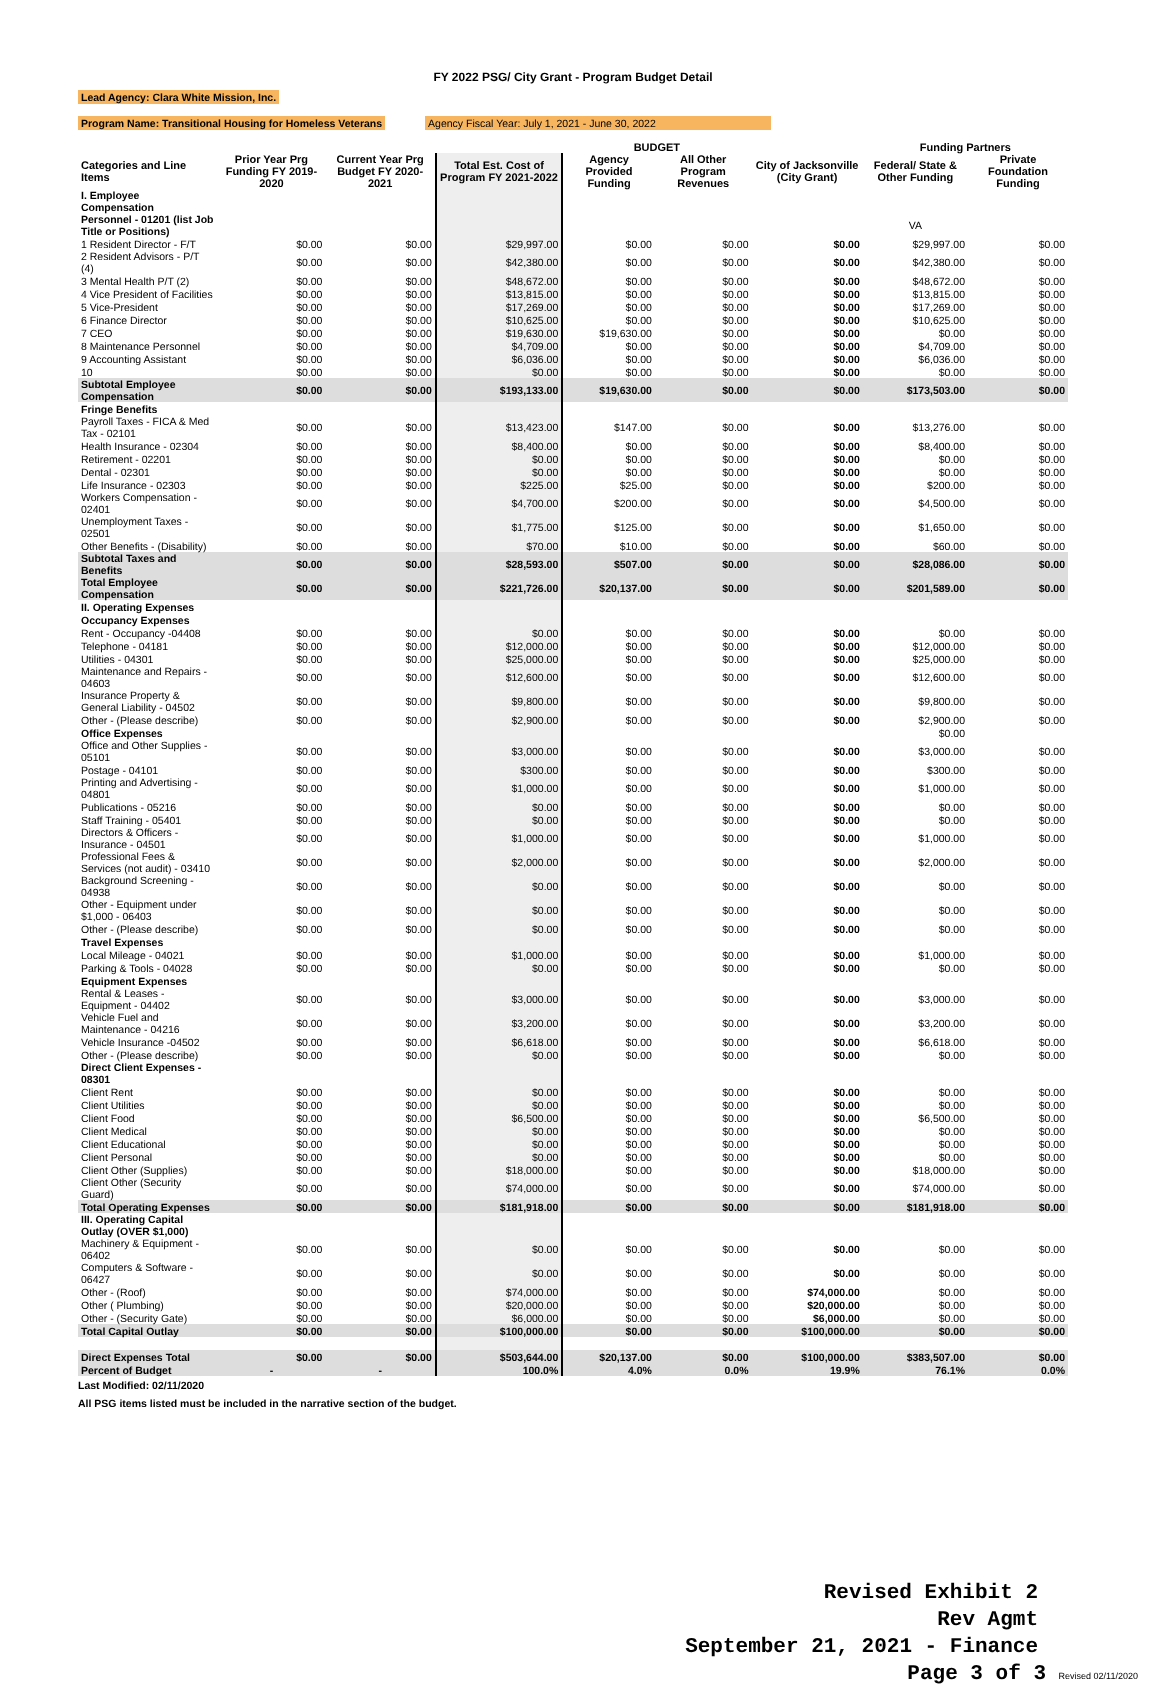FY 2022 PSG/ City Grant - Program Budget Detail
Lead Agency: Clara White Mission, Inc.
Program Name: Transitional Housing for Homeless Veterans Agency Fiscal Year: July 1, 2021 - June 30, 2022
| | | | | BUDGET | | | Funding Partners | |
| --- | --- | --- | --- | --- | --- | --- | --- | --- |
| Categories and Line Items | Prior Year Prg Funding FY 2019-2020 | Current Year Prg Budget FY 2020-2021 | Total Est. Cost of Program FY 2021-2022 | Agency Provided Funding | All Other Program Revenues | City of Jacksonville (City Grant) | Federal/ State & Other Funding | Private Foundation Funding |
| I. Employee Compensation | | | | | | | | |
| Personnel - 01201 (list Job Title or Positions) | | | | | | | VA | |
| 1 Resident Director - F/T | $0.00 | $0.00 | $29,997.00 | $0.00 | $0.00 | $0.00 | $29,997.00 | $0.00 |
| 2 Resident Advisors - P/T (4) | $0.00 | $0.00 | $42,380.00 | $0.00 | $0.00 | $0.00 | $42,380.00 | $0.00 |
| 3 Mental Health P/T (2) | $0.00 | $0.00 | $48,672.00 | $0.00 | $0.00 | $0.00 | $48,672.00 | $0.00 |
| 4 Vice President of Facilities | $0.00 | $0.00 | $13,815.00 | $0.00 | $0.00 | $0.00 | $13,815.00 | $0.00 |
| 5 Vice-President | $0.00 | $0.00 | $17,269.00 | $0.00 | $0.00 | $0.00 | $17,269.00 | $0.00 |
| 6 Finance Director | $0.00 | $0.00 | $10,625.00 | $0.00 | $0.00 | $0.00 | $10,625.00 | $0.00 |
| 7 CEO | $0.00 | $0.00 | $19,630.00 | $19,630.00 | $0.00 | $0.00 | $0.00 | $0.00 |
| 8 Maintenance Personnel | $0.00 | $0.00 | $4,709.00 | $0.00 | $0.00 | $0.00 | $4,709.00 | $0.00 |
| 9 Accounting Assistant | $0.00 | $0.00 | $6,036.00 | $0.00 | $0.00 | $0.00 | $6,036.00 | $0.00 |
| 10 | $0.00 | $0.00 | $0.00 | $0.00 | $0.00 | $0.00 | $0.00 | $0.00 |
| Subtotal Employee Compensation | $0.00 | $0.00 | $193,133.00 | $19,630.00 | $0.00 | $0.00 | $173,503.00 | $0.00 |
| Fringe Benefits | | | | | | | | |
| Payroll Taxes - FICA & Med Tax - 02101 | $0.00 | $0.00 | $13,423.00 | $147.00 | $0.00 | $0.00 | $13,276.00 | $0.00 |
| Health Insurance - 02304 | $0.00 | $0.00 | $8,400.00 | $0.00 | $0.00 | $0.00 | $8,400.00 | $0.00 |
| Retirement - 02201 | $0.00 | $0.00 | $0.00 | $0.00 | $0.00 | $0.00 | $0.00 | $0.00 |
| Dental - 02301 | $0.00 | $0.00 | $0.00 | $0.00 | $0.00 | $0.00 | $0.00 | $0.00 |
| Life Insurance - 02303 | $0.00 | $0.00 | $225.00 | $25.00 | $0.00 | $0.00 | $200.00 | $0.00 |
| Workers Compensation - 02401 | $0.00 | $0.00 | $4,700.00 | $200.00 | $0.00 | $0.00 | $4,500.00 | $0.00 |
| Unemployment Taxes - 02501 | $0.00 | $0.00 | $1,775.00 | $125.00 | $0.00 | $0.00 | $1,650.00 | $0.00 |
| Other Benefits - (Disability) | $0.00 | $0.00 | $70.00 | $10.00 | $0.00 | $0.00 | $60.00 | $0.00 |
| Subtotal Taxes and Benefits | $0.00 | $0.00 | $28,593.00 | $507.00 | $0.00 | $0.00 | $28,086.00 | $0.00 |
| Total Employee Compensation | $0.00 | $0.00 | $221,726.00 | $20,137.00 | $0.00 | $0.00 | $201,589.00 | $0.00 |
| II. Operating Expenses | | | | | | | | |
| Occupancy Expenses | | | | | | | | |
| Rent - Occupancy -04408 | $0.00 | $0.00 | $0.00 | $0.00 | $0.00 | $0.00 | $0.00 | $0.00 |
| Telephone - 04181 | $0.00 | $0.00 | $12,000.00 | $0.00 | $0.00 | $0.00 | $12,000.00 | $0.00 |
| Utilities - 04301 | $0.00 | $0.00 | $25,000.00 | $0.00 | $0.00 | $0.00 | $25,000.00 | $0.00 |
| Maintenance and Repairs - 04603 | $0.00 | $0.00 | $12,600.00 | $0.00 | $0.00 | $0.00 | $12,600.00 | $0.00 |
| Insurance Property & General Liability - 04502 | $0.00 | $0.00 | $9,800.00 | $0.00 | $0.00 | $0.00 | $9,800.00 | $0.00 |
| Other - (Please describe) | $0.00 | $0.00 | $2,900.00 | $0.00 | $0.00 | $0.00 | $2,900.00 | $0.00 |
| Office Expenses | | | | | | | $0.00 | |
| Office and Other Supplies - 05101 | $0.00 | $0.00 | $3,000.00 | $0.00 | $0.00 | $0.00 | $3,000.00 | $0.00 |
| Postage - 04101 | $0.00 | $0.00 | $300.00 | $0.00 | $0.00 | $0.00 | $300.00 | $0.00 |
| Printing and Advertising - 04801 | $0.00 | $0.00 | $1,000.00 | $0.00 | $0.00 | $0.00 | $1,000.00 | $0.00 |
| Publications - 05216 | $0.00 | $0.00 | $0.00 | $0.00 | $0.00 | $0.00 | $0.00 | $0.00 |
| Staff Training - 05401 | $0.00 | $0.00 | $0.00 | $0.00 | $0.00 | $0.00 | $0.00 | $0.00 |
| Directors & Officers - Insurance - 04501 | $0.00 | $0.00 | $1,000.00 | $0.00 | $0.00 | $0.00 | $1,000.00 | $0.00 |
| Professional Fees & Services (not audit) - 03410 | $0.00 | $0.00 | $2,000.00 | $0.00 | $0.00 | $0.00 | $2,000.00 | $0.00 |
| Background Screening - 04938 | $0.00 | $0.00 | $0.00 | $0.00 | $0.00 | $0.00 | $0.00 | $0.00 |
| Other - Equipment under $1,000 - 06403 | $0.00 | $0.00 | $0.00 | $0.00 | $0.00 | $0.00 | $0.00 | $0.00 |
| Other - (Please describe) | $0.00 | $0.00 | $0.00 | $0.00 | $0.00 | $0.00 | $0.00 | $0.00 |
| Travel Expenses | | | | | | | | |
| Local Mileage - 04021 | $0.00 | $0.00 | $1,000.00 | $0.00 | $0.00 | $0.00 | $1,000.00 | $0.00 |
| Parking & Tools - 04028 | $0.00 | $0.00 | $0.00 | $0.00 | $0.00 | $0.00 | $0.00 | $0.00 |
| Equipment Expenses | | | | | | | | |
| Rental & Leases - Equipment - 04402 | $0.00 | $0.00 | $3,000.00 | $0.00 | $0.00 | $0.00 | $3,000.00 | $0.00 |
| Vehicle Fuel and Maintenance - 04216 | $0.00 | $0.00 | $3,200.00 | $0.00 | $0.00 | $0.00 | $3,200.00 | $0.00 |
| Vehicle Insurance -04502 | $0.00 | $0.00 | $6,618.00 | $0.00 | $0.00 | $0.00 | $6,618.00 | $0.00 |
| Other - (Please describe) | $0.00 | $0.00 | $0.00 | $0.00 | $0.00 | $0.00 | $0.00 | $0.00 |
| Direct Client Expenses - 08301 | | | | | | | | |
| Client Rent | $0.00 | $0.00 | $0.00 | $0.00 | $0.00 | $0.00 | $0.00 | $0.00 |
| Client Utilities | $0.00 | $0.00 | $0.00 | $0.00 | $0.00 | $0.00 | $0.00 | $0.00 |
| Client Food | $0.00 | $0.00 | $6,500.00 | $0.00 | $0.00 | $0.00 | $6,500.00 | $0.00 |
| Client Medical | $0.00 | $0.00 | $0.00 | $0.00 | $0.00 | $0.00 | $0.00 | $0.00 |
| Client Educational | $0.00 | $0.00 | $0.00 | $0.00 | $0.00 | $0.00 | $0.00 | $0.00 |
| Client Personal | $0.00 | $0.00 | $0.00 | $0.00 | $0.00 | $0.00 | $0.00 | $0.00 |
| Client Other (Supplies) | $0.00 | $0.00 | $18,000.00 | $0.00 | $0.00 | $0.00 | $18,000.00 | $0.00 |
| Client Other (Security Guard) | $0.00 | $0.00 | $74,000.00 | $0.00 | $0.00 | $0.00 | $74,000.00 | $0.00 |
| Total Operating Expenses | $0.00 | $0.00 | $181,918.00 | $0.00 | $0.00 | $0.00 | $181,918.00 | $0.00 |
| III. Operating Capital Outlay (OVER $1,000) | | | | | | | | |
| Machinery & Equipment - 06402 | $0.00 | $0.00 | $0.00 | $0.00 | $0.00 | $0.00 | $0.00 | $0.00 |
| Computers & Software - 06427 | $0.00 | $0.00 | $0.00 | $0.00 | $0.00 | $0.00 | $0.00 | $0.00 |
| Other - (Roof) | $0.00 | $0.00 | $74,000.00 | $0.00 | $0.00 | $74,000.00 | $0.00 | $0.00 |
| Other ( Plumbing) | $0.00 | $0.00 | $20,000.00 | $0.00 | $0.00 | $20,000.00 | $0.00 | $0.00 |
| Other - (Security Gate) | $0.00 | $0.00 | $6,000.00 | $0.00 | $0.00 | $6,000.00 | $0.00 | $0.00 |
| Total Capital Outlay | $0.00 | $0.00 | $100,000.00 | $0.00 | $0.00 | $100,000.00 | $0.00 | $0.00 |
| Direct Expenses Total | $0.00 | $0.00 | $503,644.00 | $20,137.00 | $0.00 | $100,000.00 | $383,507.00 | $0.00 |
| Percent of Budget | - | - | 100.0% | 4.0% | 0.0% | 19.9% | 76.1% | 0.0% |
Last Modified: 02/11/2020
All PSG items listed must be included in the narrative section of the budget.
Revised Exhibit 2
Rev Agmt
September 21, 2021 - Finance
Page 3 of 3 Revised 02/11/2020